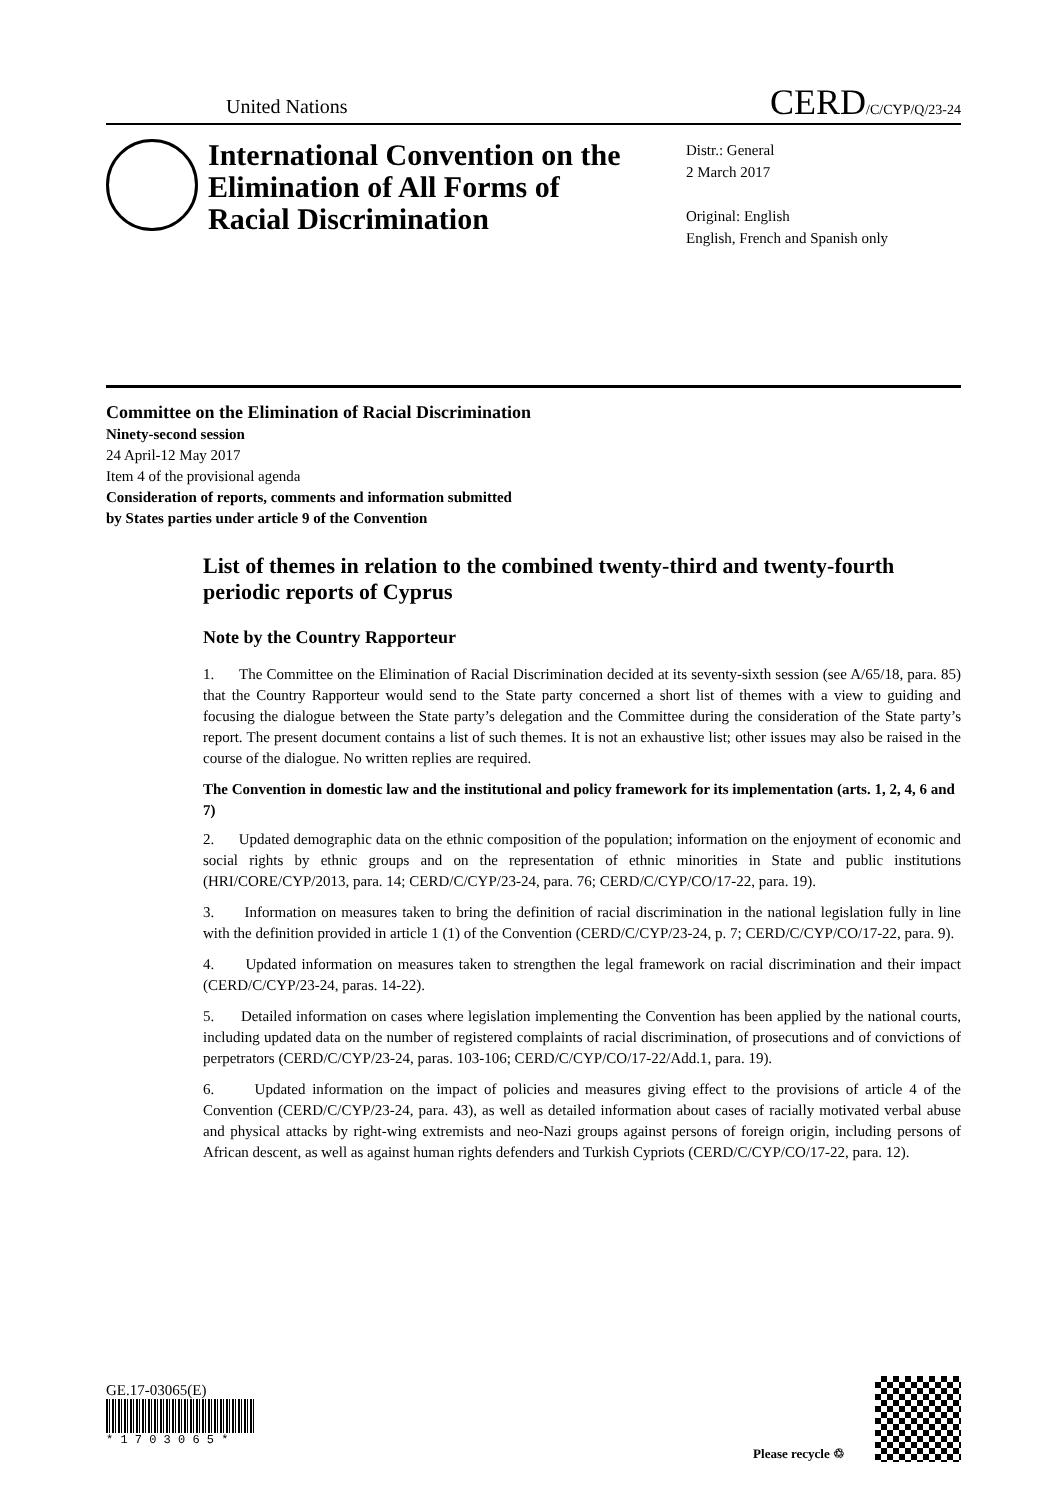United Nations
CERD/C/CYP/Q/23-24
International Convention on the Elimination of All Forms of Racial Discrimination
Distr.: General
2 March 2017
Original: English
English, French and Spanish only
Committee on the Elimination of Racial Discrimination
Ninety-second session
24 April-12 May 2017
Item 4 of the provisional agenda
Consideration of reports, comments and information submitted
by States parties under article 9 of the Convention
List of themes in relation to the combined twenty-third and twenty-fourth periodic reports of Cyprus
Note by the Country Rapporteur
1. The Committee on the Elimination of Racial Discrimination decided at its seventy-sixth session (see A/65/18, para. 85) that the Country Rapporteur would send to the State party concerned a short list of themes with a view to guiding and focusing the dialogue between the State party’s delegation and the Committee during the consideration of the State party’s report. The present document contains a list of such themes. It is not an exhaustive list; other issues may also be raised in the course of the dialogue. No written replies are required.
The Convention in domestic law and the institutional and policy framework for its implementation (arts. 1, 2, 4, 6 and 7)
2. Updated demographic data on the ethnic composition of the population; information on the enjoyment of economic and social rights by ethnic groups and on the representation of ethnic minorities in State and public institutions (HRI/CORE/CYP/2013, para. 14; CERD/C/CYP/23-24, para. 76; CERD/C/CYP/CO/17-22, para. 19).
3. Information on measures taken to bring the definition of racial discrimination in the national legislation fully in line with the definition provided in article 1 (1) of the Convention (CERD/C/CYP/23-24, p. 7; CERD/C/CYP/CO/17-22, para. 9).
4. Updated information on measures taken to strengthen the legal framework on racial discrimination and their impact (CERD/C/CYP/23-24, paras. 14-22).
5. Detailed information on cases where legislation implementing the Convention has been applied by the national courts, including updated data on the number of registered complaints of racial discrimination, of prosecutions and of convictions of perpetrators (CERD/C/CYP/23-24, paras. 103-106; CERD/C/CYP/CO/17-22/Add.1, para. 19).
6. Updated information on the impact of policies and measures giving effect to the provisions of article 4 of the Convention (CERD/C/CYP/23-24, para. 43), as well as detailed information about cases of racially motivated verbal abuse and physical attacks by right-wing extremists and neo-Nazi groups against persons of foreign origin, including persons of African descent, as well as against human rights defenders and Turkish Cypriots (CERD/C/CYP/CO/17-22, para. 12).
GE.17-03065(E)
* 1 7 0 3 0 6 5 *
Please recycle ♲